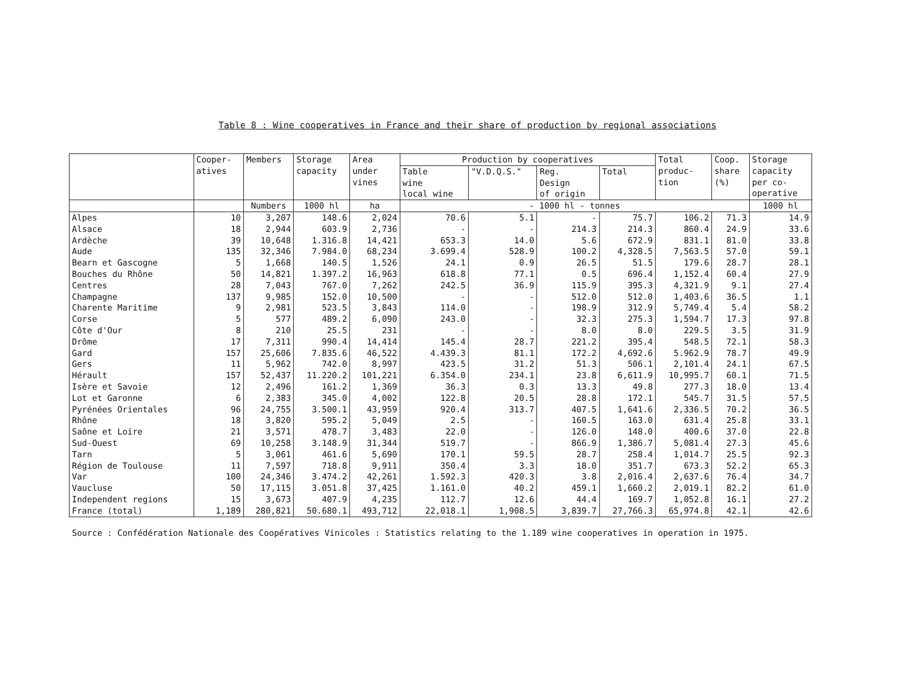Table 8 : Wine cooperatives in France and their share of production by regional associations
| | Cooper- atives | Members | Storage capacity | Area under vines | Production by cooperatives | | | | Total produc- tion | Coop. share (%) | Storage capacity per co- operative |
| --- | --- | --- | --- | --- | --- | --- | --- | --- | --- | --- | --- |
| | | | | | Table wine local wine | "V.D.Q.S." | Reg. Design of origin | Total | | | |
| | | Numbers | 1000 hl | ha | - 1000 hl - tonnes | | | | | | 1000 hl |
| Alpes | 10 | 3,207 | 148.6 | 2,024 | 70.6 | 5.1 | - | 75.7 | 106.2 | 71.3 | 14.9 |
| Alsace | 18 | 2,944 | 603.9 | 2,736 | - | - | 214.3 | 214.3 | 860.4 | 24.9 | 33.6 |
| Ardèche | 39 | 10,648 | 1.316.8 | 14,421 | 653.3 | 14.0 | 5.6 | 672.9 | 831.1 | 81.0 | 33.8 |
| Aude | 135 | 32,346 | 7.984.0 | 68,234 | 3.699.4 | 528.9 | 100.2 | 4,328.5 | 7,563.5 | 57.0 | 59.1 |
| Bearn et Gascogne | 5 | 1,668 | 140.5 | 1,526 | 24.1 | 0.9 | 26.5 | 51.5 | 179.6 | 28.7 | 28.1 |
| Bouches du Rhône | 50 | 14,821 | 1.397.2 | 16,963 | 618.8 | 77.1 | 0.5 | 696.4 | 1,152.4 | 60.4 | 27.9 |
| Centres | 28 | 7,043 | 767.0 | 7,262 | 242.5 | 36.9 | 115.9 | 395.3 | 4,321.9 | 9.1 | 27.4 |
| Champagne | 137 | 9,985 | 152.0 | 10,500 | - | - | 512.0 | 512.0 | 1,403.6 | 36.5 | 1.1 |
| Charente Maritime | 9 | 2,981 | 523.5 | 3,843 | 114.0 | - | 198.9 | 312.9 | 5,749.4 | 5.4 | 58.2 |
| Corse | 5 | 577 | 489.2 | 6,090 | 243.0 | - | 32.3 | 275.3 | 1,594.7 | 17.3 | 97.8 |
| Côte d'Our | 8 | 210 | 25.5 | 231 | - | - | 8.0 | 8.0 | 229.5 | 3.5 | 31.9 |
| Drôme | 17 | 7,311 | 990.4 | 14,414 | 145.4 | 28.7 | 221.2 | 395.4 | 548.5 | 72.1 | 58.3 |
| Gard | 157 | 25,606 | 7.835.6 | 46,522 | 4.439.3 | 81.1 | 172.2 | 4,692.6 | 5.962.9 | 78.7 | 49.9 |
| Gers | 11 | 5,962 | 742.0 | 8,997 | 423.5 | 31.2 | 51.3 | 506.1 | 2,101.4 | 24.1 | 67.5 |
| Hérault | 157 | 52,437 | 11.220.2 | 101,221 | 6.354.0 | 234.1 | 23.8 | 6,611.9 | 10,995.7 | 60.1 | 71.5 |
| Isère et Savoie | 12 | 2,496 | 161.2 | 1,369 | 36.3 | 0.3 | 13.3 | 49.8 | 277.3 | 18.0 | 13.4 |
| Lot et Garonne | 6 | 2,383 | 345.0 | 4,002 | 122.8 | 20.5 | 28.8 | 172.1 | 545.7 | 31.5 | 57.5 |
| Pyrénées Orientales | 96 | 24,755 | 3.500.1 | 43,959 | 920.4 | 313.7 | 407.5 | 1,641.6 | 2,336.5 | 70.2 | 36.5 |
| Rhône | 18 | 3,820 | 595.2 | 5,049 | 2.5 | - | 160.5 | 163.0 | 631.4 | 25.8 | 33.1 |
| Saône et Loire | 21 | 3,571 | 478.7 | 3,483 | 22.0 | - | 126.0 | 148.0 | 400.6 | 37.0 | 22.8 |
| Sud-Ouest | 69 | 10,258 | 3.148.9 | 31,344 | 519.7 | - | 866.9 | 1,386.7 | 5,081.4 | 27.3 | 45.6 |
| Tarn | 5 | 3,061 | 461.6 | 5,690 | 170.1 | 59.5 | 28.7 | 258.4 | 1,014.7 | 25.5 | 92.3 |
| Région de Toulouse | 11 | 7,597 | 718.8 | 9,911 | 350.4 | 3.3 | 18.0 | 351.7 | 673.3 | 52.2 | 65.3 |
| Var | 100 | 24,346 | 3.474.2 | 42,261 | 1.592.3 | 420.3 | 3.8 | 2,016.4 | 2,637.6 | 76.4 | 34.7 |
| Vaucluse | 50 | 17,115 | 3.051.8 | 37,425 | 1.161.0 | 40.2 | 459.1 | 1,660.2 | 2,019.1 | 82.2 | 61.0 |
| Independent regions | 15 | 3,673 | 407.9 | 4,235 | 112.7 | 12.6 | 44.4 | 169.7 | 1,052.8 | 16.1 | 27.2 |
| France (total) | 1,189 | 280,821 | 50.680.1 | 493,712 | 22,018.1 | 1,908.5 | 3,839.7 | 27,766.3 | 65,974.8 | 42.1 | 42.6 |
Source : Confédération Nationale des Coopératives Vinicoles : Statistics relating to the 1.189 wine cooperatives in operation in 1975.